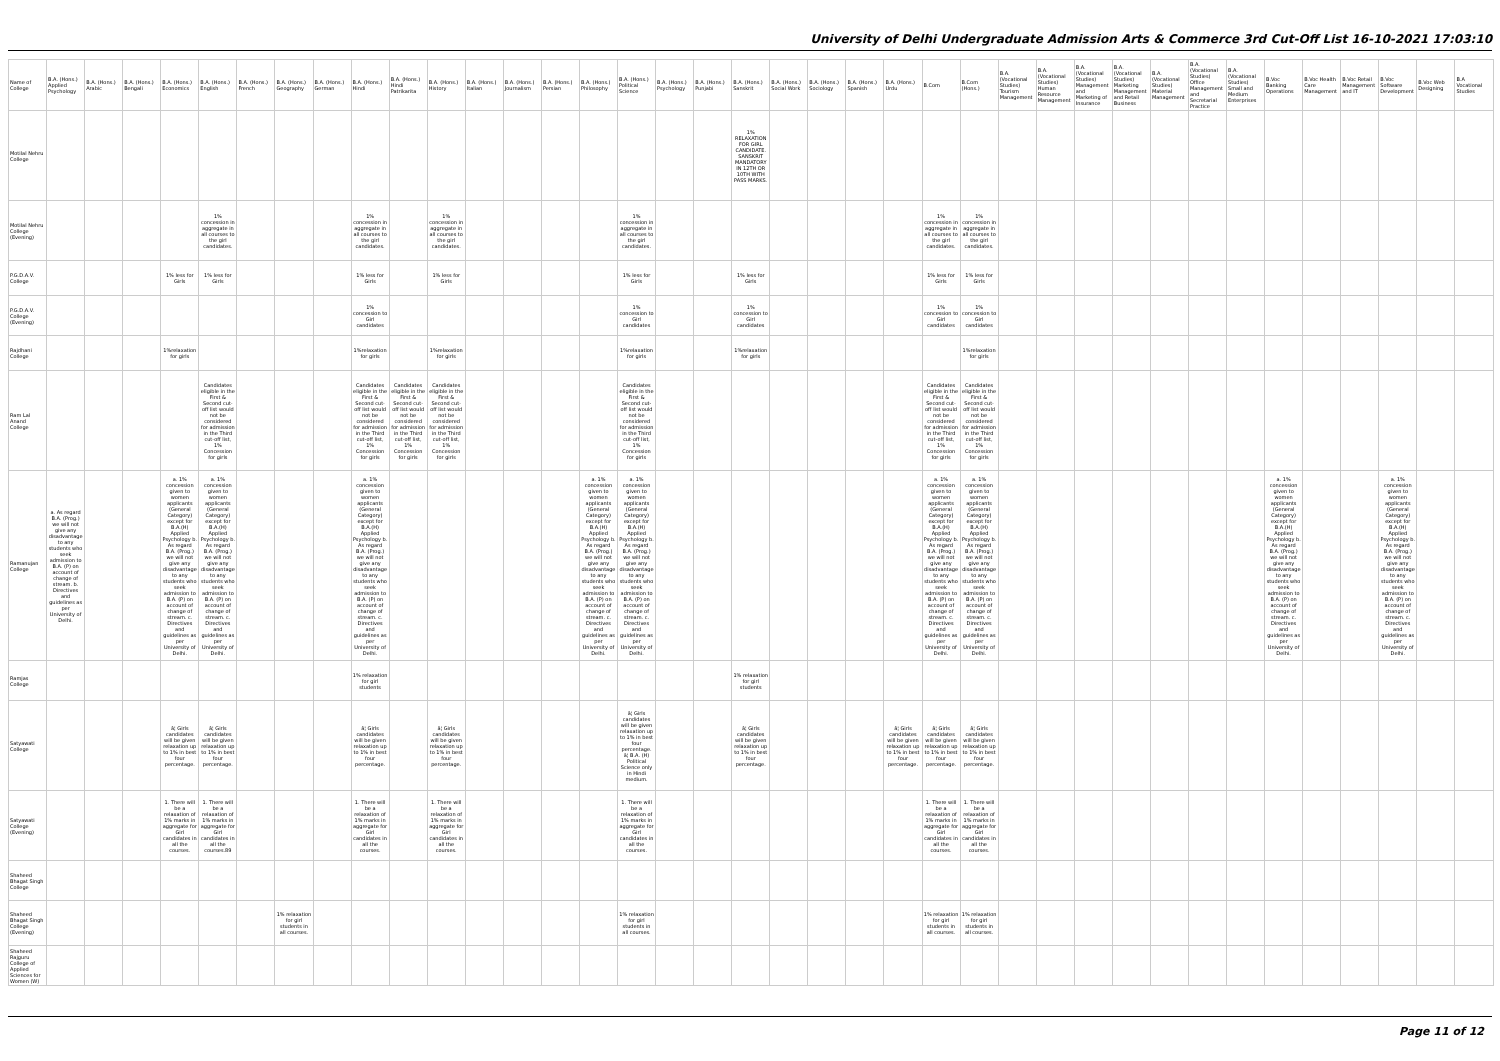University of Delhi Undergraduate Admission Arts & Commerce 3rd Cut-Off List 16-10-2021 17:03:10
| Name of College | B.A. (Hons.) Applied Psychology | B.A. (Hons.) Arabic | B.A. (Hons.) Bengali | B.A. (Hons.) Economics | B.A. (Hons.) English | B.A. (Hons.) French | B.A. (Hons.) Geography | B.A. (Hons.) German | B.A. (Hons.) Hindi | B.A. (Hons.) Hindi Patrikarita | B.A. (Hons.) History | B.A. (Hons.) Italian | B.A. (Hons.) Journalism | B.A. (Hons.) Persian | B.A. (Hons.) Philosophy | B.A. (Hons.) Political Science | B.A. (Hons.) Psychology | B.A. (Hons.) Punjabi | B.A. (Hons.) Sanskrit | B.A. (Hons.) Social Work | B.A. (Hons.) Sociology | B.A. (Hons.) Spanish | B.A. (Hons.) Urdu | B.Com | B.Com (Hons.) | B.A. (Vocational Studies) Tourism Management | B.A. (Vocational Studies) Human Resource Management | B.A. (Vocational Studies) Management and Marketing of Insurance | B.A. (Vocational Studies) Marketing Management and Retail Business | B.A. (Vocational Studies) Material Management | B.A. (Vocational Studies) Office Management and Secretarial Practice | B.A. (Vocational Studies) Small and Medium Enterprises | B.Voc Banking Operations | B.Voc Health Care Management | B.Voc Retail Management and IT | B.Voc Software Development | B.Voc Web Designing | B.A Vocational Studies |
| --- | --- | --- | --- | --- | --- | --- | --- | --- | --- | --- | --- | --- | --- | --- | --- | --- | --- | --- | --- | --- | --- | --- | --- | --- | --- | --- | --- | --- | --- | --- | --- | --- | --- | --- | --- | --- | --- | --- |
| Motilal Nehru College | | | | | | | | | | | | | | | | | | | 1% RELAXATION FOR GIRL CANDIDATE. SANSKRIT MANDATORY IN 12TH OR 10TH WITH PASS MARKS. | | | | | | | | | | | | | | | | | | | |
| Motilal Nehru College (Evening) | | | | | 1% concession in aggregate in all courses to the girl candidates. | | | | 1% concession in aggregate in all courses to the girl candidates. | | 1% concession in aggregate in all courses to the girl candidates. | | | | | 1% concession in aggregate in all courses to the girl candidates. | | | | | | | | 1% concession in aggregate in all courses to the girl candidates. | 1% concession in aggregate in all courses to the girl candidates. | | | | | | | | | | | | | |
| P.G.D.A.V. College | | | | 1% less for Girls | 1% less for Girls | | | | 1% less for Girls | | 1% less for Girls | | | | | 1% less for Girls | | | 1% less for Girls | | | | | 1% less for Girls | 1% less for Girls | | | | | | | | | | | | | |
| P.G.D.A.V. College (Evening) | | | | | | | | | 1% concession to Girl candidates | | | | | | | 1% concession to Girl candidates | | | 1% concession to Girl candidates | | | | | 1% concession to Girl candidates | 1% concession to Girl candidates | | | | | | | | | | | | | |
| Rajdhani College | | | | 1%relaxation for girls | | | | | 1%relaxation for girls | | 1%relaxation for girls | | | | | 1%relaxation for girls | | | 1%relaxation for girls | | | | | | 1%relaxation for girls | | | | | | | | | | | | | |
| Ram Lal Anand College | | | | | Candidates eligible in the First & Second cut-off list would not be considered for admission in the Third cut-off list, 1% Concession for girls | | | | Candidates eligible in the First & Second cut-off list would not be considered for admission in the Third cut-off list, 1% Concession for girls | Candidates eligible in the First & Second cut-off list would not be considered for admission in the Third cut-off list, 1% Concession for girls | Candidates eligible in the First & Second cut-off list would not be considered for admission in the Third cut-off list, 1% Concession for girls | | | | | Candidates eligible in the First & Second cut-off list would not be considered for admission in the Third cut-off list, 1% Concession for girls | | | | | | | | Candidates eligible in the First & Second cut-off list would not be considered for admission in the Third cut-off list, 1% Concession for girls | Candidates eligible in the First & Second cut-off list would not be considered for admission in the Third cut-off list, 1% Concession for girls | | | | | | | | | | | | | |
| Ramanujan College | a. As regard B.A. (Prog.) we will not give any disadvantage to any students who seek admission to B.A. (P) on account of change of stream. b. Directives and guidelines as per University of Delhi. | | | a. 1% concession given to women applicants (General Category) except for B.A.(H) Applied Psychology b. As regard B.A. (Prog.) we will not give any disadvantage to any students who seek admission to B.A. (P) on account of change of stream. c. Directives and guidelines as per University of Delhi. | a. 1% concession given to women applicants (General Category) except for B.A.(H) Applied Psychology b. As regard B.A. (Prog.) we will not give any disadvantage to any students who seek admission to B.A. (P) on account of change of stream. c. Directives and guidelines as per University of Delhi. | | | | a. 1% concession given to women applicants (General Category) except for B.A.(H) Applied Psychology b. As regard B.A. (Prog.) we will not give any disadvantage to any students who seek admission to B.A. (P) on account of change of stream. c. Directives and guidelines as per University of Delhi. | | | | | | a. 1% concession given to women applicants (General Category) except for B.A.(H) Applied Psychology b. As regard B.A. (Prog.) we will not give any disadvantage to any students who seek admission to B.A. (P) on account of change of stream. c. Directives and guidelines as per University of Delhi. | a. 1% concession given to women applicants (General Category) except for B.A.(H) Applied Psychology b. As regard B.A. (Prog.) we will not give any disadvantage to any students who seek admission to B.A. (P) on account of change of stream. c. Directives and guidelines as per University of Delhi. | | | | | | | | a. 1% concession given to women applicants (General Category) except for B.A.(H) Applied Psychology b. As regard B.A. (Prog.) we will not give any disadvantage to any students who seek admission to B.A. (P) on account of change of stream. c. Directives and guidelines as per University of Delhi. | a. 1% concession given to women applicants (General Category) except for B.A.(H) Applied Psychology b. As regard B.A. (Prog.) we will not give any disadvantage to any students who seek admission to B.A. (P) on account of change of stream. c. Directives and guidelines as per University of Delhi. | | | | | | | | a. 1% concession given to women applicants (General Category) except for B.A.(H) Applied Psychology b. As regard B.A. (Prog.) we will not give any disadvantage to any students who seek admission to B.A. (P) on account of change of stream. c. Directives and guidelines as per University of Delhi. | | | a. 1% concession given to women applicants (General Category) except for B.A.(H) Applied Psychology b. As regard B.A. (Prog.) we will not give any disadvantage to any students who seek admission to B.A. (P) on account of change of stream. c. Directives and guidelines as per University of Delhi. | | |
| Ramjas College | | | | | | | | | 1% relaxation for girl students | | | | | | | | | | 1% relaxation for girl students | | | | | | | | | | | | | | | | | | | |
| Satyawati College | | | | â¦ Girls candidates will be given relaxation up to 1% in best four percentage. | â¦ Girls candidates will be given relaxation up to 1% in best four percentage. | | | | â¦ Girls candidates will be given relaxation up to 1% in best four percentage. | | â¦ Girls candidates will be given relaxation up to 1% in best four percentage. | | | | | â¦ Girls candidates will be given relaxation up to 1% in best four percentage. â¦ B.A. (H) Political Science only in Hindi medium. | | | â¦ Girls candidates will be given relaxation up to 1% in best four percentage. | | | | â¦ Girls candidates will be given relaxation up to 1% in best four percentage. | â¦ Girls candidates will be given relaxation up to 1% in best four percentage. | â¦ Girls candidates will be given relaxation up to 1% in best four percentage. | | | | | | | | | | | | | |
| Satyawati College (Evening) | | | | 1. There will be a relaxation of 1% marks in aggregate for Girl candidates in all the courses. | 1. There will be a relaxation of 1% marks in aggregate for Girl candidates in all the courses.89 | | | | 1. There will be a relaxation of 1% marks in aggregate for Girl candidates in all the courses. | | 1. There will be a relaxation of 1% marks in aggregate for Girl candidates in all the courses. | | | | | 1. There will be a relaxation of 1% marks in aggregate for Girl candidates in all the courses. | | | | | | | | 1. There will be a relaxation of 1% marks in aggregate for Girl candidates in all the courses. | 1. There will be a relaxation of 1% marks in aggregate for Girl candidates in all the courses. | | | | | | | | | | | | | |
| Shaheed Bhagat Singh College | | | | | | | | | | | | | | | | | | | | | | | | | | | | | | | | | | | | | | |
| Shaheed Bhagat Singh College (Evening) | | | | | | | 1% relaxation for girl students in all courses. | | | | | | | | | 1% relaxation for girl students in all courses. | | | | | | | | 1% relaxation for girl students in all courses. | 1% relaxation for girl students in all courses. | | | | | | | | | | | | | |
| Shaheed Rajguru College of Applied Sciences for Women (W) | | | | | | | | | | | | | | | | | | | | | | | | | | | | | | | | | | | | | | |
Page 11 of 12